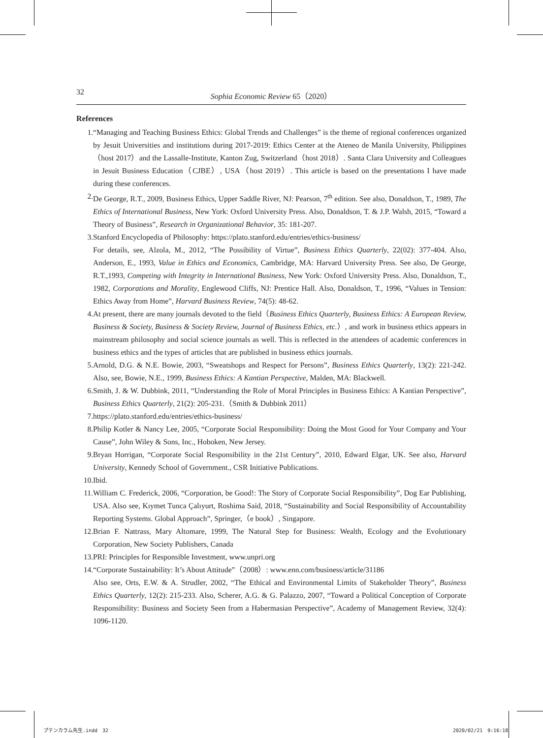32 Sophia Economic Review 65（2020）
References
1. “Managing and Teaching Business Ethics: Global Trends and Challenges” is the theme of regional conferences organized by Jesuit Universities and institutions during 2017-2019: Ethics Center at the Ateneo de Manila University, Philippines（host 2017）and the Lassalle-Institute, Kanton Zug, Switzerland（host 2018）. Santa Clara University and Colleagues in Jesuit Business Education（CJBE）, USA（host 2019）. This article is based on the presentations I have made during these conferences.
2. De George, R.T., 2009, Business Ethics, Upper Saddle River, NJ: Pearson, 7<sup>th</sup> edition. See also, Donaldson, T., 1989, The Ethics of International Business, New York: Oxford University Press. Also, Donaldson, T. & J.P. Walsh, 2015, “Toward a Theory of Business”, Research in Organizational Behavior, 35: 181-207.
3. Stanford Encyclopedia of Philosophy: https://plato.stanford.edu/entries/ethics-business/
For details, see, Alzola, M., 2012, “The Possibility of Virtue”, Business Ethics Quarterly, 22(02): 377-404. Also, Anderson, E., 1993, Value in Ethics and Economics, Cambridge, MA: Harvard University Press. See also, De George, R.T.,1993, Competing with Integrity in International Business, New York: Oxford University Press. Also, Donaldson, T., 1982, Corporations and Morality, Englewood Cliffs, NJ: Prentice Hall. Also, Donaldson, T., 1996, “Values in Tension: Ethics Away from Home”, Harvard Business Review, 74(5): 48-62.
4. At present, there are many journals devoted to the field（Business Ethics Quarterly, Business Ethics: A European Review, Business & Society, Business & Society Review, Journal of Business Ethics, etc.）, and work in business ethics appears in mainstream philosophy and social science journals as well. This is reflected in the attendees of academic conferences in business ethics and the types of articles that are published in business ethics journals.
5. Arnold, D.G. & N.E. Bowie, 2003, “Sweatshops and Respect for Persons”, Business Ethics Quarterly, 13(2): 221-242. Also, see, Bowie, N.E., 1999, Business Ethics: A Kantian Perspective, Malden, MA: Blackwell.
6. Smith, J. & W. Dubbink, 2011, “Understanding the Role of Moral Principles in Business Ethics: A Kantian Perspective”, Business Ethics Quarterly, 21(2): 205-231.（Smith & Dubbink 2011）
7. https://plato.stanford.edu/entries/ethics-business/
8. Philip Kotler & Nancy Lee, 2005, “Corporate Social Responsibility: Doing the Most Good for Your Company and Your Cause”, John Wiley & Sons, Inc., Hoboken, New Jersey.
9. Bryan Horrigan, “Corporate Social Responsibility in the 21st Century”, 2010, Edward Elgar, UK. See also, Harvard University, Kennedy School of Government., CSR Initiative Publications.
10. Ibid.
11. William C. Frederick, 2006, “Corporation, be Good!: The Story of Corporate Social Responsibility”, Dog Ear Publishing, USA. Also see, Kıymet Tunca Çalıyurt, Roshima Said, 2018, “Sustainability and Social Responsibility of Accountability Reporting Systems. Global Approach”, Springer,（e book）, Singapore.
12. Brian F. Nattrass, Mary Altomare, 1999, The Natural Step for Business: Wealth, Ecology and the Evolutionary Corporation, New Society Publishers, Canada
13. PRI: Principles for Responsible Investment, www.unpri.org
14. “Corporate Sustainability: It’s About Attitude”（2008）: www.enn.com/business/article/31186
Also see, Orts, E.W. & A. Strudler, 2002, “The Ethical and Environmental Limits of Stakeholder Theory”, Business Ethics Quarterly, 12(2): 215-233. Also, Scherer, A.G. & G. Palazzo, 2007, “Toward a Political Conception of Corporate Responsibility: Business and Society Seen from a Habermasian Perspective”, Academy of Management Review, 32(4): 1096-1120.
プテンカラム先生.indd　32 2020/02/21　9:16:18